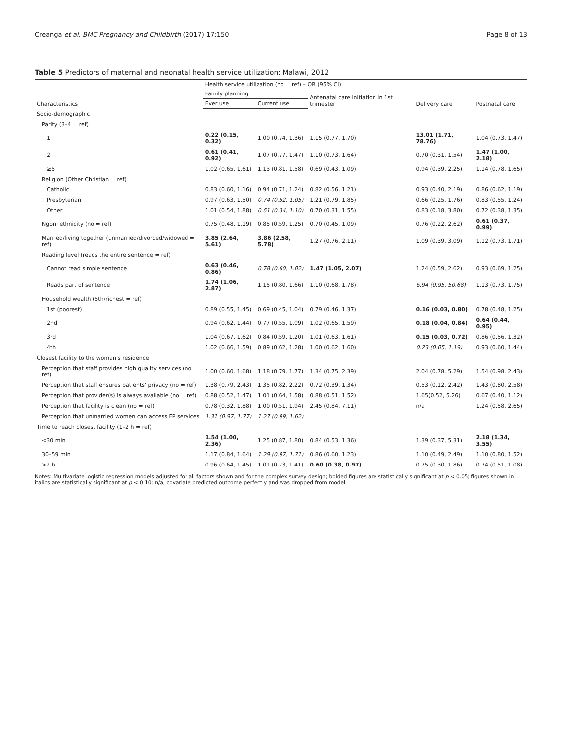Creanga et al. BMC Pregnancy and Childbirth (2017) 17:150 Page 8 of 13
Table 5 Predictors of maternal and neonatal health service utilization: Malawi, 2012
| Characteristics | Health service utilization (no = ref) – OR (95% CI) | | | | |
| --- | --- | --- | --- | --- | --- |
| | Family planning | | Antenatal care initiation in 1st trimester | Delivery care | Postnatal care |
| | Ever use | Current use | | | |
| Socio-demographic | | | | | |
| Parity (3–4 = ref) | | | | | |
| 1 | 0.22 (0.15, 0.32) | 1.00 (0.74, 1.36) | 1.15 (0.77, 1.70) | 13.01 (1.71, 78.76) | 1.04 (0.73, 1.47) |
| 2 | 0.61 (0.41, 0.92) | 1.07 (0.77, 1.47) | 1.10 (0.73, 1.64) | 0.70 (0.31, 1.54) | 1.47 (1.00, 2.18) |
| ≥5 | 1.02 (0.65, 1.61) | 1.13 (0.81, 1.58) | 0.69 (0.43, 1.09) | 0.94 (0.39, 2.25) | 1.14 (0.78, 1.65) |
| Religion (Other Christian = ref) | | | | | |
| Catholic | 0.83 (0.60, 1.16) | 0.94 (0.71, 1.24) | 0.82 (0.56, 1.21) | 0.93 (0.40, 2.19) | 0.86 (0.62, 1.19) |
| Presbyterian | 0.97 (0.63, 1.50) | 0.74 (0.52, 1.05) | 1.21 (0.79, 1.85) | 0.66 (0.25, 1.76) | 0.83 (0.55, 1.24) |
| Other | 1.01 (0.54, 1.88) | 0.61 (0.34, 1.10) | 0.70 (0.31, 1.55) | 0.83 (0.18, 3.80) | 0.72 (0.38, 1.35) |
| Ngoni ethnicity (no = ref) | 0.75 (0.48, 1.19) | 0.85 (0.59, 1.25) | 0.70 (0.45, 1.09) | 0.76 (0.22, 2.62) | 0.61 (0.37, 0.99) |
| Married/living together (unmarried/divorced/widowed = ref) | 3.85 (2.64, 5.61) | 3.86 (2.58, 5.78) | 1.27 (0.76, 2.11) | 1.09 (0.39, 3.09) | 1.12 (0.73, 1.71) |
| Reading level (reads the entire sentence = ref) | | | | | |
| Cannot read simple sentence | 0.63 (0.46, 0.86) | 0.78 (0.60, 1.02) | 1.47 (1.05, 2.07) | 1.24 (0.59, 2.62) | 0.93 (0.69, 1.25) |
| Reads part of sentence | 1.74 (1.06, 2.87) | 1.15 (0.80, 1.66) | 1.10 (0.68, 1.78) | 6.94 (0.95, 50.68) | 1.13 (0.73, 1.75) |
| Household wealth (5th/richest = ref) | | | | | |
| 1st (poorest) | 0.89 (0.55, 1.45) | 0.69 (0.45, 1.04) | 0.79 (0.46, 1.37) | 0.16 (0.03, 0.80) | 0.78 (0.48, 1.25) |
| 2nd | 0.94 (0.62, 1.44) | 0.77 (0.55, 1.09) | 1.02 (0.65, 1.59) | 0.18 (0.04, 0.84) | 0.64 (0.44, 0.95) |
| 3rd | 1.04 (0.67, 1.62) | 0.84 (0.59, 1.20) | 1.01 (0.63, 1.61) | 0.15 (0.03, 0.72) | 0.86 (0.56, 1.32) |
| 4th | 1.02 (0.66, 1.59) | 0.89 (0.62, 1.28) | 1.00 (0.62, 1.60) | 0.23 (0.05, 1.19) | 0.93 (0.60, 1.44) |
| Closest facility to the woman's residence | | | | | |
| Perception that staff provides high quality services (no = ref) | 1.00 (0.60, 1.68) | 1.18 (0.79, 1.77) | 1.34 (0.75, 2.39) | 2.04 (0.78, 5.29) | 1.54 (0.98, 2.43) |
| Perception that staff ensures patients' privacy (no = ref) | 1.38 (0.79, 2.43) | 1.35 (0.82, 2.22) | 0.72 (0.39, 1.34) | 0.53 (0.12, 2.42) | 1.43 (0.80, 2.58) |
| Perception that provider(s) is always available (no = ref) | 0.88 (0.52, 1.47) | 1.01 (0.64, 1.58) | 0.88 (0.51, 1.52) | 1.65(0.52, 5.26) | 0.67 (0.40, 1.12) |
| Perception that facility is clean (no = ref) | 0.78 (0.32, 1.88) | 1.00 (0.51, 1.94) | 2.45 (0.84, 7.11) | n/a | 1.24 (0.58, 2.65) |
| Perception that unmarried women can access FP services | 1.31 (0.97, 1.77) | 1.27 (0.99, 1.62) | | | |
| Time to reach closest facility (1–2 h = ref) | | | | | |
| <30 min | 1.54 (1.00, 2.36) | 1.25 (0.87, 1.80) | 0.84 (0.53, 1.36) | 1.39 (0.37, 5.31) | 2.18 (1.34, 3.55) |
| 30–59 min | 1.17 (0.84, 1.64) | 1.29 (0.97, 1.71) | 0.86 (0.60, 1.23) | 1.10 (0.49, 2.49) | 1.10 (0.80, 1.52) |
| >2 h | 0.96 (0.64, 1.45) | 1.01 (0.73, 1.41) | 0.60 (0.38, 0.97) | 0.75 (0.30, 1.86) | 0.74 (0.51, 1.08) |
Notes: Multivariate logistic regression models adjusted for all factors shown and for the complex survey design; bolded figures are statistically significant at p < 0.05; figures shown in italics are statistically significant at p < 0.10; n/a, covariate predicted outcome perfectly and was dropped from model